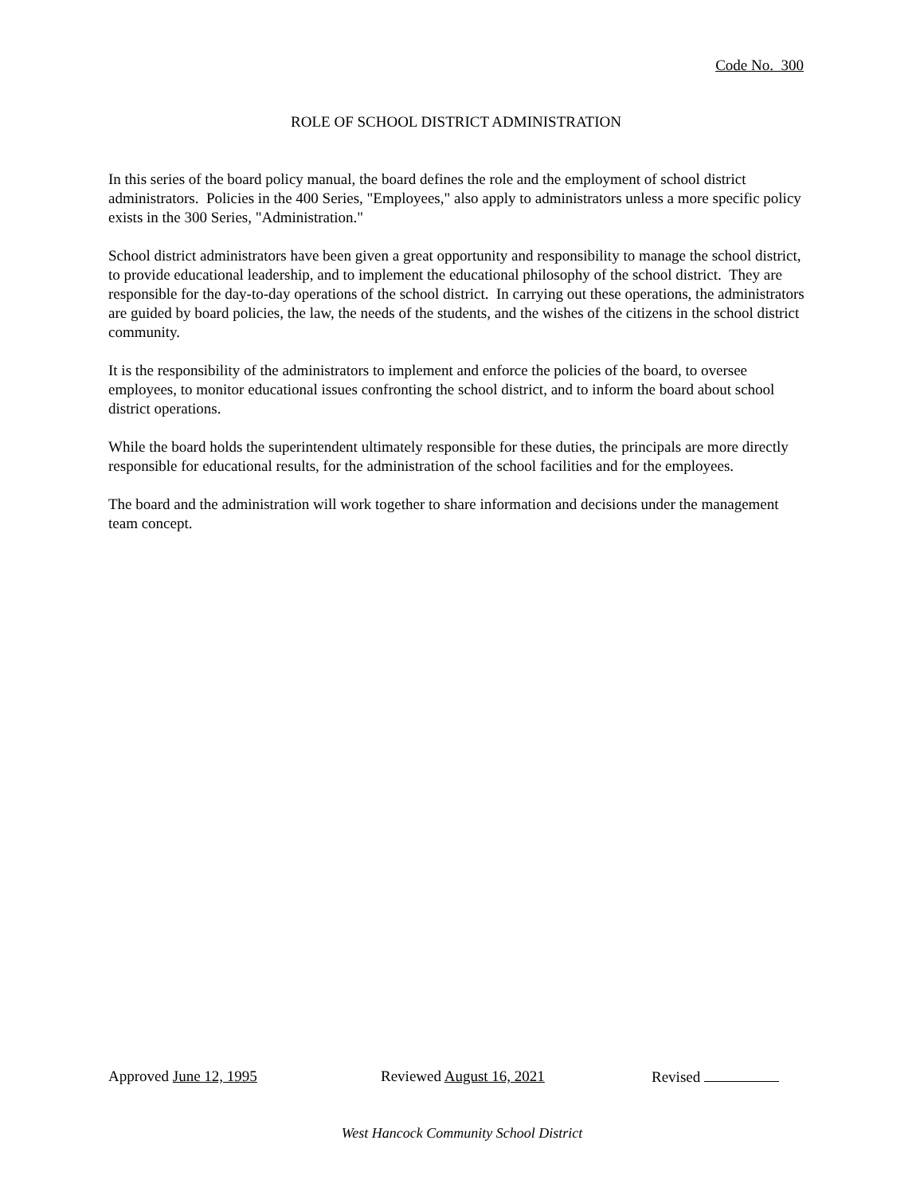Code No. 300
ROLE OF SCHOOL DISTRICT ADMINISTRATION
In this series of the board policy manual, the board defines the role and the employment of school district administrators. Policies in the 400 Series, "Employees," also apply to administrators unless a more specific policy exists in the 300 Series, "Administration."
School district administrators have been given a great opportunity and responsibility to manage the school district, to provide educational leadership, and to implement the educational philosophy of the school district. They are responsible for the day-to-day operations of the school district. In carrying out these operations, the administrators are guided by board policies, the law, the needs of the students, and the wishes of the citizens in the school district community.
It is the responsibility of the administrators to implement and enforce the policies of the board, to oversee employees, to monitor educational issues confronting the school district, and to inform the board about school district operations.
While the board holds the superintendent ultimately responsible for these duties, the principals are more directly responsible for educational results, for the administration of the school facilities and for the employees.
The board and the administration will work together to share information and decisions under the management team concept.
Approved June 12, 1995 Reviewed August 16, 2021 Revised
West Hancock Community School District